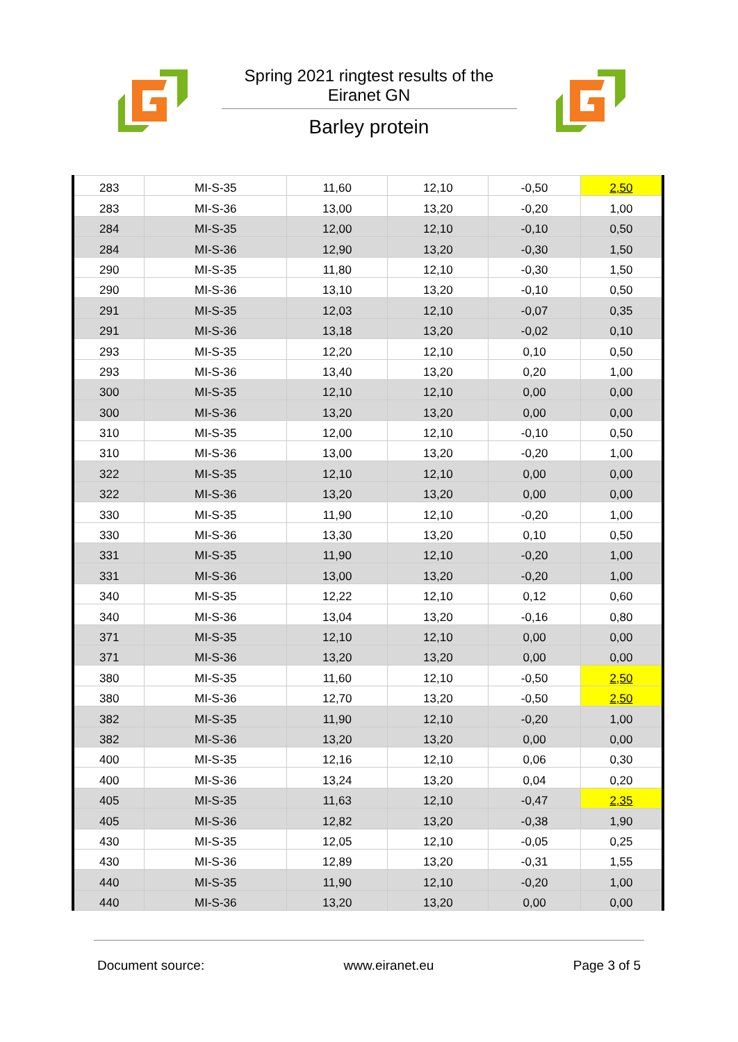Spring 2021 ringtest results of the Eiranet GN
Barley protein
| 283 | MI-S-35 | 11,60 | 12,10 | -0,50 | 2,50 |
| 283 | MI-S-36 | 13,00 | 13,20 | -0,20 | 1,00 |
| 284 | MI-S-35 | 12,00 | 12,10 | -0,10 | 0,50 |
| 284 | MI-S-36 | 12,90 | 13,20 | -0,30 | 1,50 |
| 290 | MI-S-35 | 11,80 | 12,10 | -0,30 | 1,50 |
| 290 | MI-S-36 | 13,10 | 13,20 | -0,10 | 0,50 |
| 291 | MI-S-35 | 12,03 | 12,10 | -0,07 | 0,35 |
| 291 | MI-S-36 | 13,18 | 13,20 | -0,02 | 0,10 |
| 293 | MI-S-35 | 12,20 | 12,10 | 0,10 | 0,50 |
| 293 | MI-S-36 | 13,40 | 13,20 | 0,20 | 1,00 |
| 300 | MI-S-35 | 12,10 | 12,10 | 0,00 | 0,00 |
| 300 | MI-S-36 | 13,20 | 13,20 | 0,00 | 0,00 |
| 310 | MI-S-35 | 12,00 | 12,10 | -0,10 | 0,50 |
| 310 | MI-S-36 | 13,00 | 13,20 | -0,20 | 1,00 |
| 322 | MI-S-35 | 12,10 | 12,10 | 0,00 | 0,00 |
| 322 | MI-S-36 | 13,20 | 13,20 | 0,00 | 0,00 |
| 330 | MI-S-35 | 11,90 | 12,10 | -0,20 | 1,00 |
| 330 | MI-S-36 | 13,30 | 13,20 | 0,10 | 0,50 |
| 331 | MI-S-35 | 11,90 | 12,10 | -0,20 | 1,00 |
| 331 | MI-S-36 | 13,00 | 13,20 | -0,20 | 1,00 |
| 340 | MI-S-35 | 12,22 | 12,10 | 0,12 | 0,60 |
| 340 | MI-S-36 | 13,04 | 13,20 | -0,16 | 0,80 |
| 371 | MI-S-35 | 12,10 | 12,10 | 0,00 | 0,00 |
| 371 | MI-S-36 | 13,20 | 13,20 | 0,00 | 0,00 |
| 380 | MI-S-35 | 11,60 | 12,10 | -0,50 | 2,50 |
| 380 | MI-S-36 | 12,70 | 13,20 | -0,50 | 2,50 |
| 382 | MI-S-35 | 11,90 | 12,10 | -0,20 | 1,00 |
| 382 | MI-S-36 | 13,20 | 13,20 | 0,00 | 0,00 |
| 400 | MI-S-35 | 12,16 | 12,10 | 0,06 | 0,30 |
| 400 | MI-S-36 | 13,24 | 13,20 | 0,04 | 0,20 |
| 405 | MI-S-35 | 11,63 | 12,10 | -0,47 | 2,35 |
| 405 | MI-S-36 | 12,82 | 13,20 | -0,38 | 1,90 |
| 430 | MI-S-35 | 12,05 | 12,10 | -0,05 | 0,25 |
| 430 | MI-S-36 | 12,89 | 13,20 | -0,31 | 1,55 |
| 440 | MI-S-35 | 11,90 | 12,10 | -0,20 | 1,00 |
| 440 | MI-S-36 | 13,20 | 13,20 | 0,00 | 0,00 |
Document source: www.eiranet.eu Page 3 of 5